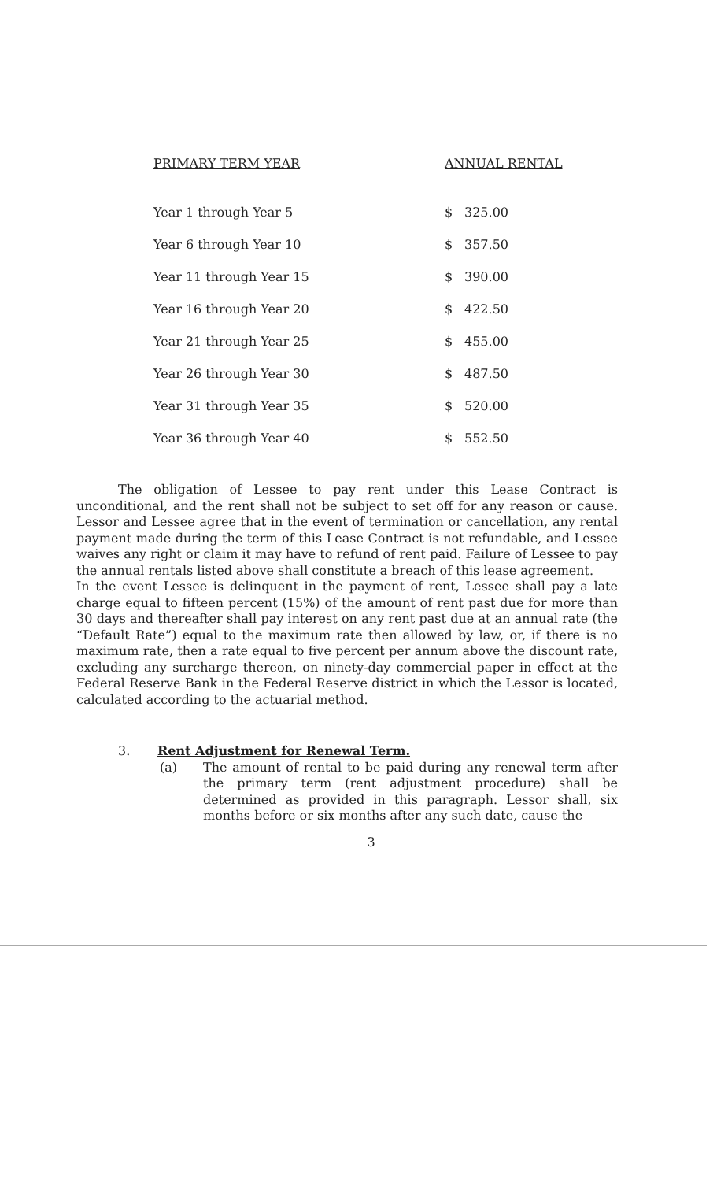| PRIMARY TERM YEAR | ANNUAL RENTAL | |
| --- | --- | --- |
| Year 1 through Year 5 | $ | 325.00 |
| Year 6 through Year 10 | $ | 357.50 |
| Year 11 through Year 15 | $ | 390.00 |
| Year 16 through Year 20 | $ | 422.50 |
| Year 21 through Year 25 | $ | 455.00 |
| Year 26 through Year 30 | $ | 487.50 |
| Year 31 through Year 35 | $ | 520.00 |
| Year 36 through Year 40 | $ | 552.50 |
The obligation of Lessee to pay rent under this Lease Contract is unconditional, and the rent shall not be subject to set off for any reason or cause. Lessor and Lessee agree that in the event of termination or cancellation, any rental payment made during the term of this Lease Contract is not refundable, and Lessee waives any right or claim it may have to refund of rent paid. Failure of Lessee to pay the annual rentals listed above shall constitute a breach of this lease agreement.
In the event Lessee is delinquent in the payment of rent, Lessee shall pay a late charge equal to fifteen percent (15%) of the amount of rent past due for more than 30 days and thereafter shall pay interest on any rent past due at an annual rate (the “Default Rate”) equal to the maximum rate then allowed by law, or, if there is no maximum rate, then a rate equal to five percent per annum above the discount rate, excluding any surcharge thereon, on ninety-day commercial paper in effect at the Federal Reserve Bank in the Federal Reserve district in which the Lessor is located, calculated according to the actuarial method.
3. Rent Adjustment for Renewal Term.
(a) The amount of rental to be paid during any renewal term after the primary term (rent adjustment procedure) shall be determined as provided in this paragraph. Lessor shall, six months before or six months after any such date, cause the
3